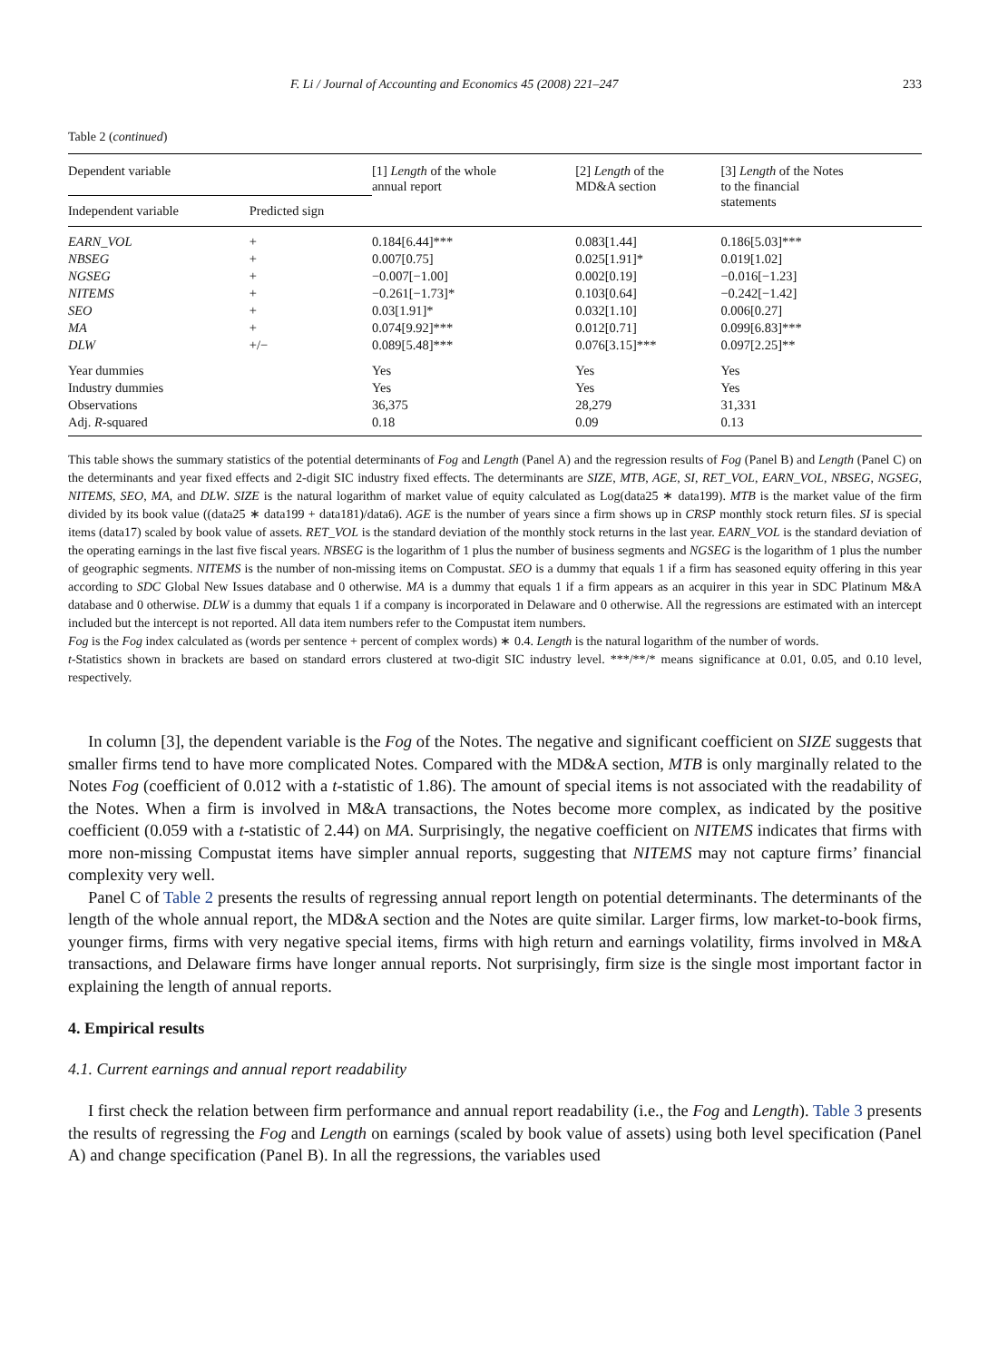F. Li / Journal of Accounting and Economics 45 (2008) 221–247 233
Table 2 (continued)
| Dependent variable | | [1] Length of the whole annual report | [2] Length of the MD&A section | [3] Length of the Notes to the financial statements |
| --- | --- | --- | --- | --- |
| Independent variable | Predicted sign | | | |
| EARN_VOL | + | 0.184[6.44]*** | 0.083[1.44] | 0.186[5.03]*** |
| NBSEG | + | 0.007[0.75] | 0.025[1.91]* | 0.019[1.02] |
| NGSEG | + | −0.007[−1.00] | 0.002[0.19] | −0.016[−1.23] |
| NITEMS | + | −0.261[−1.73]* | 0.103[0.64] | −0.242[−1.42] |
| SEO | + | 0.03[1.91]* | 0.032[1.10] | 0.006[0.27] |
| MA | + | 0.074[9.92]*** | 0.012[0.71] | 0.099[6.83]*** |
| DLW | +/− | 0.089[5.48]*** | 0.076[3.15]*** | 0.097[2.25]** |
| Year dummies | | Yes | Yes | Yes |
| Industry dummies | | Yes | Yes | Yes |
| Observations | | 36,375 | 28,279 | 31,331 |
| Adj. R -squared | | 0.18 | 0.09 | 0.13 |
This table shows the summary statistics of the potential determinants of Fog and Length (Panel A) and the regression results of Fog (Panel B) and Length (Panel C) on the determinants and year fixed effects and 2-digit SIC industry fixed effects. The determinants are SIZE, MTB, AGE, SI, RET_VOL, EARN_VOL, NBSEG, NGSEG, NITEMS, SEO, MA, and DLW. SIZE is the natural logarithm of market value of equity calculated as Log(data25 ∗ data199). MTB is the market value of the firm divided by its book value ((data25 ∗ data199 + data181)/data6). AGE is the number of years since a firm shows up in CRSP monthly stock return files. SI is special items (data17) scaled by book value of assets. RET_VOL is the standard deviation of the monthly stock returns in the last year. EARN_VOL is the standard deviation of the operating earnings in the last five fiscal years. NBSEG is the logarithm of 1 plus the number of business segments and NGSEG is the logarithm of 1 plus the number of geographic segments. NITEMS is the number of non-missing items on Compustat. SEO is a dummy that equals 1 if a firm has seasoned equity offering in this year according to SDC Global New Issues database and 0 otherwise. MA is a dummy that equals 1 if a firm appears as an acquirer in this year in SDC Platinum M&A database and 0 otherwise. DLW is a dummy that equals 1 if a company is incorporated in Delaware and 0 otherwise. All the regressions are estimated with an intercept included but the intercept is not reported. All data item numbers refer to the Compustat item numbers.
Fog is the Fog index calculated as (words per sentence + percent of complex words) ∗ 0.4. Length is the natural logarithm of the number of words.
t-Statistics shown in brackets are based on standard errors clustered at two-digit SIC industry level. ***/**/* means significance at 0.01, 0.05, and 0.10 level, respectively.
In column [3], the dependent variable is the Fog of the Notes. The negative and significant coefficient on SIZE suggests that smaller firms tend to have more complicated Notes. Compared with the MD&A section, MTB is only marginally related to the Notes Fog (coefficient of 0.012 with a t-statistic of 1.86). The amount of special items is not associated with the readability of the Notes. When a firm is involved in M&A transactions, the Notes become more complex, as indicated by the positive coefficient (0.059 with a t-statistic of 2.44) on MA. Surprisingly, the negative coefficient on NITEMS indicates that firms with more non-missing Compustat items have simpler annual reports, suggesting that NITEMS may not capture firms’ financial complexity very well.
Panel C of Table 2 presents the results of regressing annual report length on potential determinants. The determinants of the length of the whole annual report, the MD&A section and the Notes are quite similar. Larger firms, low market-to-book firms, younger firms, firms with very negative special items, firms with high return and earnings volatility, firms involved in M&A transactions, and Delaware firms have longer annual reports. Not surprisingly, firm size is the single most important factor in explaining the length of annual reports.
4. Empirical results
4.1. Current earnings and annual report readability
I first check the relation between firm performance and annual report readability (i.e., the Fog and Length). Table 3 presents the results of regressing the Fog and Length on earnings (scaled by book value of assets) using both level specification (Panel A) and change specification (Panel B). In all the regressions, the variables used